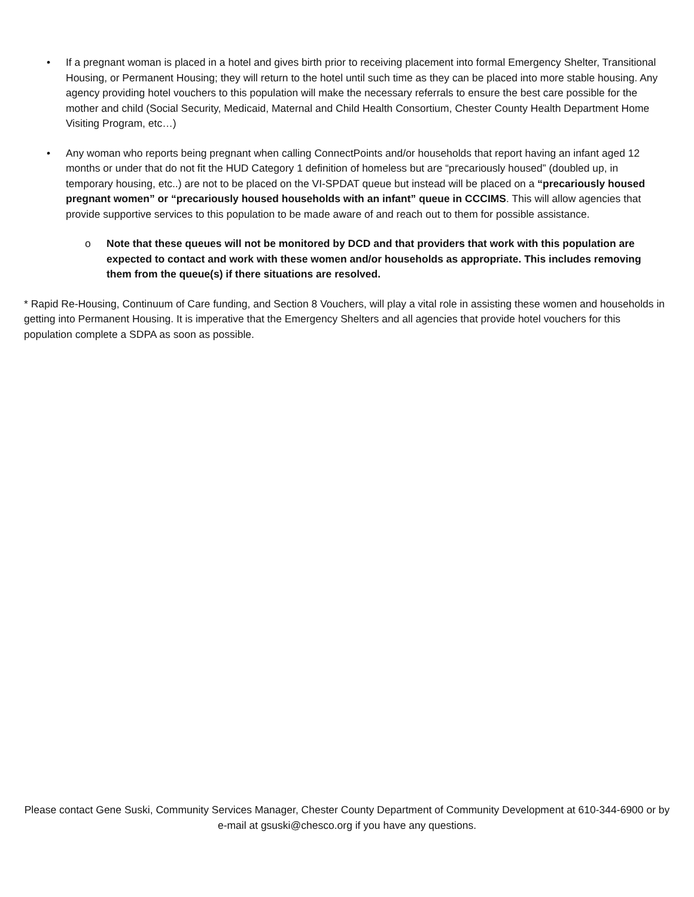• If a pregnant woman is placed in a hotel and gives birth prior to receiving placement into formal Emergency Shelter, Transitional Housing, or Permanent Housing; they will return to the hotel until such time as they can be placed into more stable housing. Any agency providing hotel vouchers to this population will make the necessary referrals to ensure the best care possible for the mother and child (Social Security, Medicaid, Maternal and Child Health Consortium, Chester County Health Department Home Visiting Program, etc…)
• Any woman who reports being pregnant when calling ConnectPoints and/or households that report having an infant aged 12 months or under that do not fit the HUD Category 1 definition of homeless but are “precariously housed” (doubled up, in temporary housing, etc..) are not to be placed on the VI-SPDAT queue but instead will be placed on a “precariously housed pregnant women” or “precariously housed households with an infant” queue in CCCIMS. This will allow agencies that provide supportive services to this population to be made aware of and reach out to them for possible assistance.
o Note that these queues will not be monitored by DCD and that providers that work with this population are expected to contact and work with these women and/or households as appropriate. This includes removing them from the queue(s) if there situations are resolved.
* Rapid Re-Housing, Continuum of Care funding, and Section 8 Vouchers, will play a vital role in assisting these women and households in getting into Permanent Housing. It is imperative that the Emergency Shelters and all agencies that provide hotel vouchers for this population complete a SDPA as soon as possible.
Please contact Gene Suski, Community Services Manager, Chester County Department of Community Development at 610-344-6900 or by e-mail at gsuski@chesco.org if you have any questions.